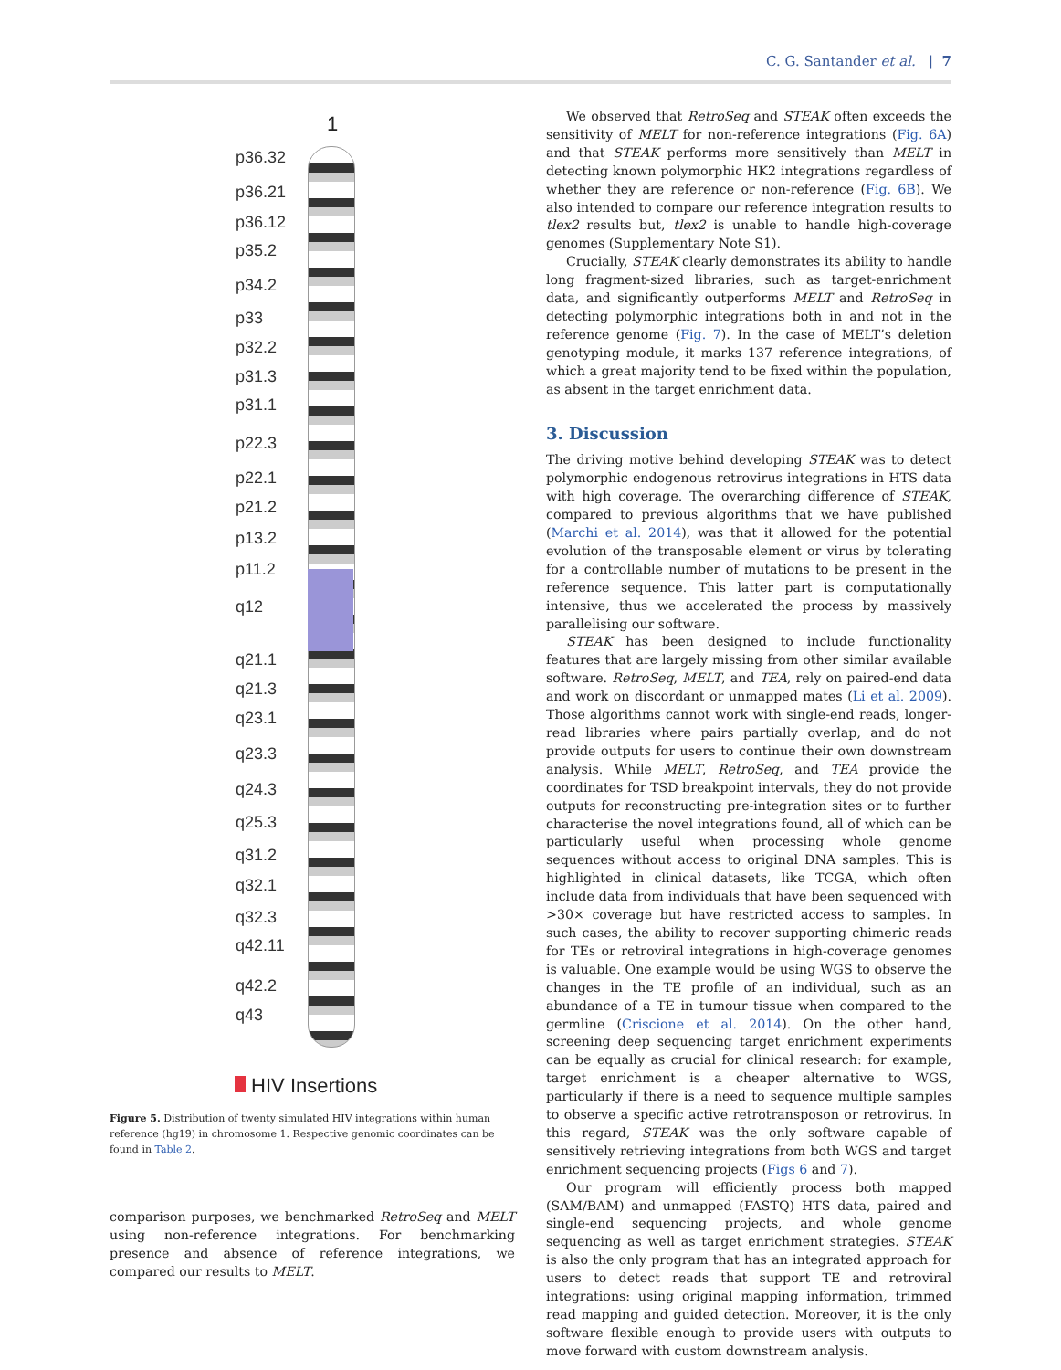C. G. Santander et al. | 7
1
p36.32
p36.21
p36.12
p35.2
p34.2
p33
p32.2
p31.3
p31.1
p22.3
p22.1
p21.2
p13.2
p11.2
q12
q21.1
q21.3
q23.1
q23.3
q24.3
q25.3
q31.2
q32.1
q32.3
q42.11
q42.2
q43
HIV Insertions
Figure 5. Distribution of twenty simulated HIV integrations within human reference (hg19) in chromosome 1. Respective genomic coordinates can be found in Table 2.
comparison purposes, we benchmarked RetroSeq and MELT using non-reference integrations. For benchmarking presence and absence of reference integrations, we compared our results to MELT.
We observed that RetroSeq and STEAK often exceeds the sensitivity of MELT for non-reference integrations (Fig. 6A) and that STEAK performs more sensitively than MELT in detecting known polymorphic HK2 integrations regardless of whether they are reference or non-reference (Fig. 6B). We also intended to compare our reference integration results to tlex2 results but, tlex2 is unable to handle high-coverage genomes (Supplementary Note S1).
Crucially, STEAK clearly demonstrates its ability to handle long fragment-sized libraries, such as target-enrichment data, and significantly outperforms MELT and RetroSeq in detecting polymorphic integrations both in and not in the reference genome (Fig. 7). In the case of MELT’s deletion genotyping module, it marks 137 reference integrations, of which a great majority tend to be fixed within the population, as absent in the target enrichment data.
3. Discussion
The driving motive behind developing STEAK was to detect polymorphic endogenous retrovirus integrations in HTS data with high coverage. The overarching difference of STEAK, compared to previous algorithms that we have published (Marchi et al. 2014), was that it allowed for the potential evolution of the transposable element or virus by tolerating for a controllable number of mutations to be present in the reference sequence. This latter part is computationally intensive, thus we accelerated the process by massively parallelising our software.
STEAK has been designed to include functionality features that are largely missing from other similar available software. RetroSeq, MELT, and TEA, rely on paired-end data and work on discordant or unmapped mates (Li et al. 2009). Those algorithms cannot work with single-end reads, longer-read libraries where pairs partially overlap, and do not provide outputs for users to continue their own downstream analysis. While MELT, RetroSeq, and TEA provide the coordinates for TSD breakpoint intervals, they do not provide outputs for reconstructing pre-integration sites or to further characterise the novel integrations found, all of which can be particularly useful when processing whole genome sequences without access to original DNA samples. This is highlighted in clinical datasets, like TCGA, which often include data from individuals that have been sequenced with >30× coverage but have restricted access to samples. In such cases, the ability to recover supporting chimeric reads for TEs or retroviral integrations in high-coverage genomes is valuable. One example would be using WGS to observe the changes in the TE profile of an individual, such as an abundance of a TE in tumour tissue when compared to the germline (Criscione et al. 2014). On the other hand, screening deep sequencing target enrichment experiments can be equally as crucial for clinical research: for example, target enrichment is a cheaper alternative to WGS, particularly if there is a need to sequence multiple samples to observe a specific active retrotransposon or retrovirus. In this regard, STEAK was the only software capable of sensitively retrieving integrations from both WGS and target enrichment sequencing projects (Figs 6 and 7).
Our program will efficiently process both mapped (SAM/BAM) and unmapped (FASTQ) HTS data, paired and single-end sequencing projects, and whole genome sequencing as well as target enrichment strategies. STEAK is also the only program that has an integrated approach for users to detect reads that support TE and retroviral integrations: using original mapping information, trimmed read mapping and guided detection. Moreover, it is the only software flexible enough to provide users with outputs to move forward with custom downstream analysis.